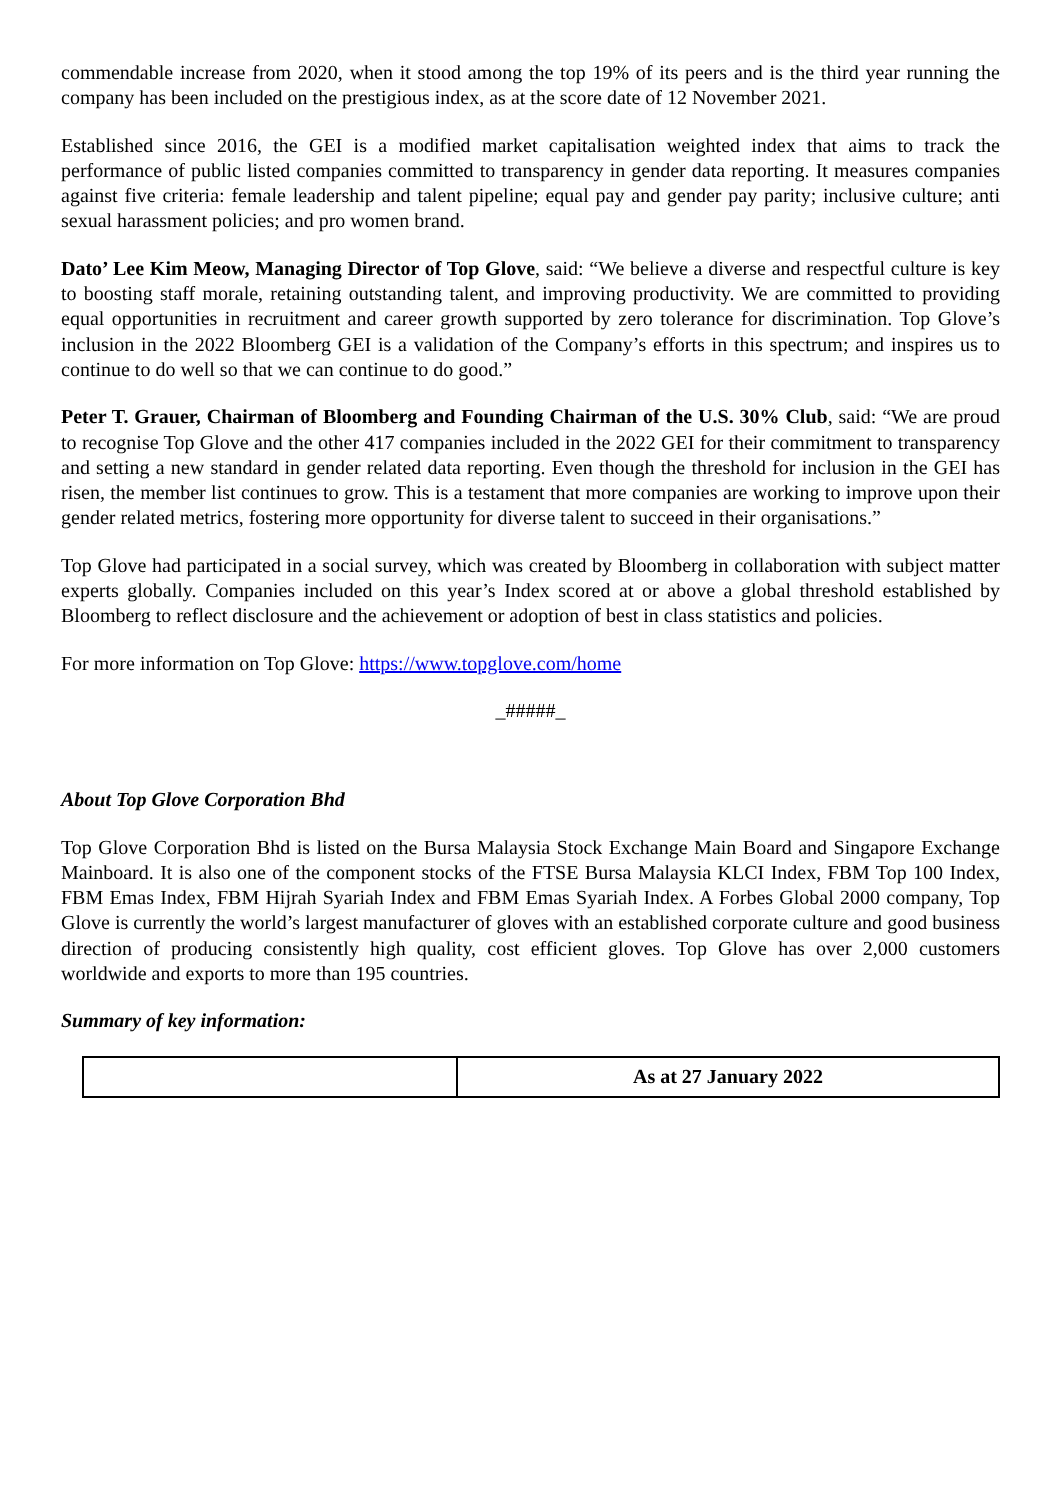commendable increase from 2020, when it stood among the top 19% of its peers and is the third year running the company has been included on the prestigious index, as at the score date of 12 November 2021.
Established since 2016, the GEI is a modified market capitalisation weighted index that aims to track the performance of public listed companies committed to transparency in gender data reporting. It measures companies against five criteria: female leadership and talent pipeline; equal pay and gender pay parity; inclusive culture; anti sexual harassment policies; and pro women brand.
Dato’ Lee Kim Meow, Managing Director of Top Glove, said: “We believe a diverse and respectful culture is key to boosting staff morale, retaining outstanding talent, and improving productivity. We are committed to providing equal opportunities in recruitment and career growth supported by zero tolerance for discrimination. Top Glove’s inclusion in the 2022 Bloomberg GEI is a validation of the Company’s efforts in this spectrum; and inspires us to continue to do well so that we can continue to do good.”
Peter T. Grauer, Chairman of Bloomberg and Founding Chairman of the U.S. 30% Club, said: “We are proud to recognise Top Glove and the other 417 companies included in the 2022 GEI for their commitment to transparency and setting a new standard in gender related data reporting. Even though the threshold for inclusion in the GEI has risen, the member list continues to grow. This is a testament that more companies are working to improve upon their gender related metrics, fostering more opportunity for diverse talent to succeed in their organisations.”
Top Glove had participated in a social survey, which was created by Bloomberg in collaboration with subject matter experts globally. Companies included on this year’s Index scored at or above a global threshold established by Bloomberg to reflect disclosure and the achievement or adoption of best in class statistics and policies.
For more information on Top Glove: https://www.topglove.com/home
_#####_
About Top Glove Corporation Bhd
Top Glove Corporation Bhd is listed on the Bursa Malaysia Stock Exchange Main Board and Singapore Exchange Mainboard. It is also one of the component stocks of the FTSE Bursa Malaysia KLCI Index, FBM Top 100 Index, FBM Emas Index, FBM Hijrah Syariah Index and FBM Emas Syariah Index. A Forbes Global 2000 company, Top Glove is currently the world’s largest manufacturer of gloves with an established corporate culture and good business direction of producing consistently high quality, cost efficient gloves. Top Glove has over 2,000 customers worldwide and exports to more than 195 countries.
Summary of key information:
| | As at 27 January 2022 |
| --- | --- |